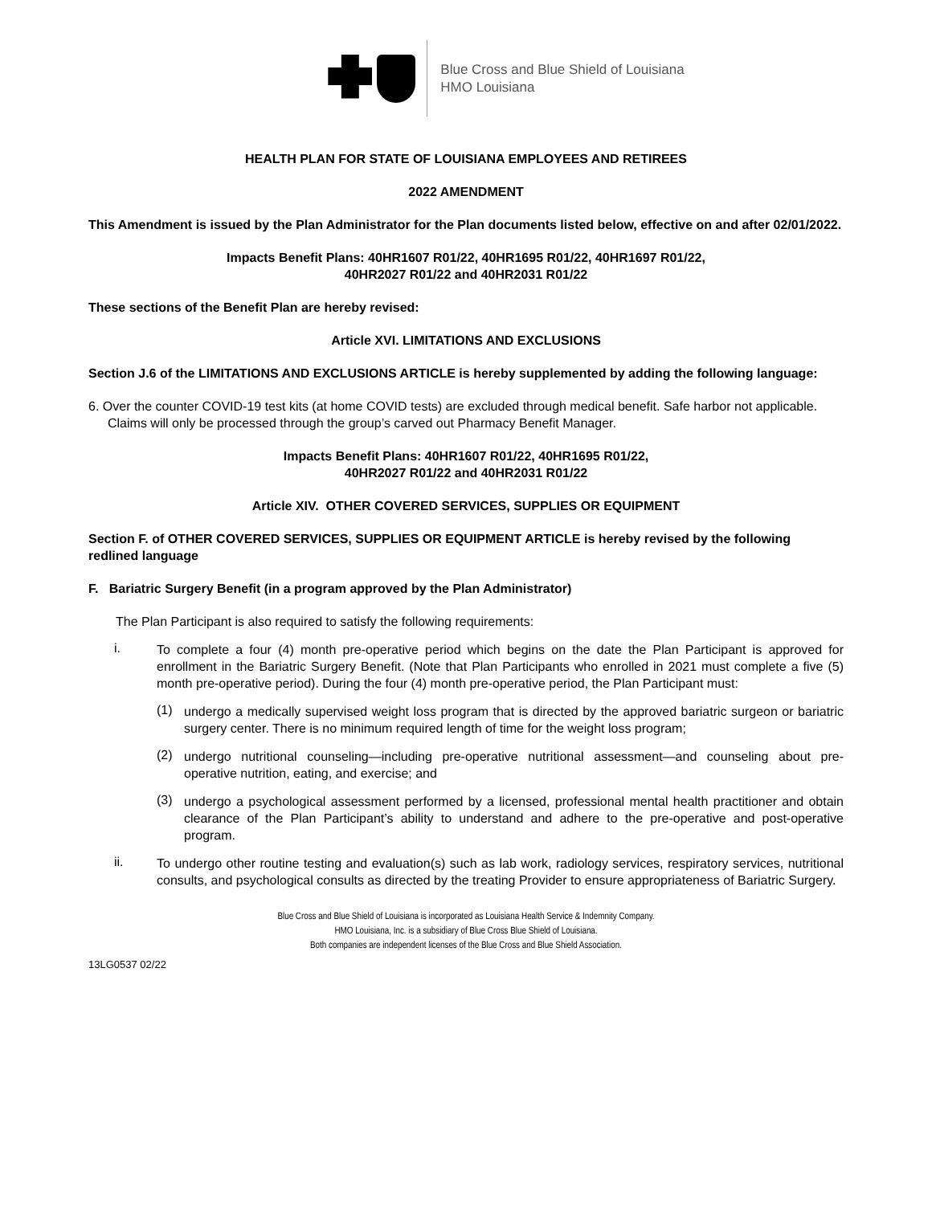Blue Cross and Blue Shield of Louisiana
HMO Louisiana
HEALTH PLAN FOR STATE OF LOUISIANA EMPLOYEES AND RETIREES
2022 AMENDMENT
This Amendment is issued by the Plan Administrator for the Plan documents listed below, effective on and after 02/01/2022.
Impacts Benefit Plans: 40HR1607 R01/22, 40HR1695 R01/22, 40HR1697 R01/22,
40HR2027 R01/22 and 40HR2031 R01/22
These sections of the Benefit Plan are hereby revised:
Article XVI. LIMITATIONS AND EXCLUSIONS
Section J.6 of the LIMITATIONS AND EXCLUSIONS ARTICLE is hereby supplemented by adding the following language:
6. Over the counter COVID-19 test kits (at home COVID tests) are excluded through medical benefit. Safe harbor not applicable. Claims will only be processed through the group’s carved out Pharmacy Benefit Manager.
Impacts Benefit Plans: 40HR1607 R01/22, 40HR1695 R01/22,
40HR2027 R01/22 and 40HR2031 R01/22
Article XIV. OTHER COVERED SERVICES, SUPPLIES OR EQUIPMENT
Section F. of OTHER COVERED SERVICES, SUPPLIES OR EQUIPMENT ARTICLE is hereby revised by the following redlined language
F. Bariatric Surgery Benefit (in a program approved by the Plan Administrator)
The Plan Participant is also required to satisfy the following requirements:
i.
To complete a four (4) month pre-operative period which begins on the date the Plan Participant is approved for enrollment in the Bariatric Surgery Benefit. (Note that Plan Participants who enrolled in 2021 must complete a five (5) month pre-operative period). During the four (4) month pre-operative period, the Plan Participant must:
(1)
undergo a medically supervised weight loss program that is directed by the approved bariatric surgeon or bariatric surgery center. There is no minimum required length of time for the weight loss program;
(2)
undergo nutritional counseling—including pre-operative nutritional assessment—and counseling about pre-operative nutrition, eating, and exercise; and
(3)
undergo a psychological assessment performed by a licensed, professional mental health practitioner and obtain clearance of the Plan Participant’s ability to understand and adhere to the pre-operative and post-operative program.
ii.
To undergo other routine testing and evaluation(s) such as lab work, radiology services, respiratory services, nutritional consults, and psychological consults as directed by the treating Provider to ensure appropriateness of Bariatric Surgery.
Blue Cross and Blue Shield of Louisiana is incorporated as Louisiana Health Service & Indemnity Company.
HMO Louisiana, Inc. is a subsidiary of Blue Cross Blue Shield of Louisiana.
Both companies are independent licenses of the Blue Cross and Blue Shield Association.
13LG0537 02/22